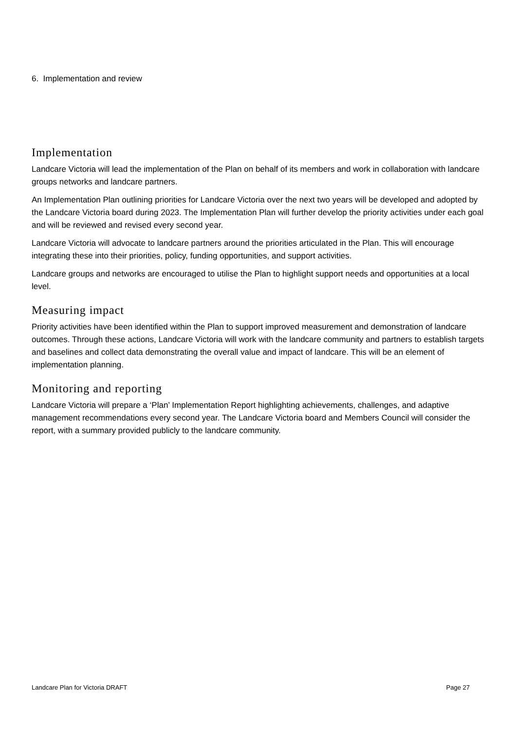6. Implementation and review
Implementation
Landcare Victoria will lead the implementation of the Plan on behalf of its members and work in collaboration with landcare groups networks and landcare partners.
An Implementation Plan outlining priorities for Landcare Victoria over the next two years will be developed and adopted by the Landcare Victoria board during 2023. The Implementation Plan will further develop the priority activities under each goal and will be reviewed and revised every second year.
Landcare Victoria will advocate to landcare partners around the priorities articulated in the Plan. This will encourage integrating these into their priorities, policy, funding opportunities, and support activities.
Landcare groups and networks are encouraged to utilise the Plan to highlight support needs and opportunities at a local level.
Measuring impact
Priority activities have been identified within the Plan to support improved measurement and demonstration of landcare outcomes. Through these actions, Landcare Victoria will work with the landcare community and partners to establish targets and baselines and collect data demonstrating the overall value and impact of landcare. This will be an element of implementation planning.
Monitoring and reporting
Landcare Victoria will prepare a ‘Plan’ Implementation Report highlighting achievements, challenges, and adaptive management recommendations every second year. The Landcare Victoria board and Members Council will consider the report, with a summary provided publicly to the landcare community.
Landcare Plan for Victoria DRAFT Page 27